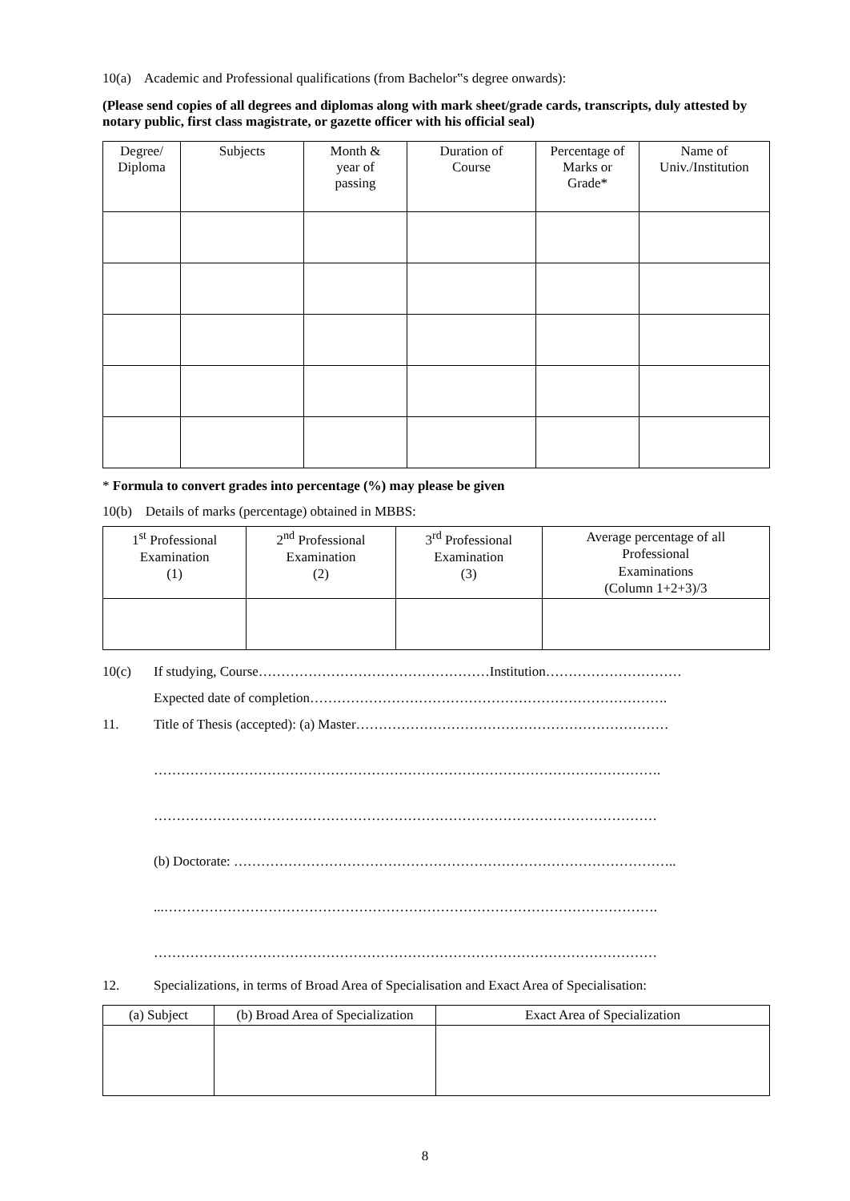10(a) Academic and Professional qualifications (from Bachelor‟s degree onwards):
(Please send copies of all degrees and diplomas along with mark sheet/grade cards, transcripts, duly attested by notary public, first class magistrate, or gazette officer with his official seal)
| Degree/ Diploma | Subjects | Month & year of passing | Duration of Course | Percentage of Marks or Grade* | Name of Univ./Institution |
| --- | --- | --- | --- | --- | --- |
* Formula to convert grades into percentage (%) may please be given
10(b) Details of marks (percentage) obtained in MBBS:
| 1<sup>st</sup> Professional Examination (1) | 2<sup>nd</sup> Professional Examination (2) | 3<sup>rd</sup> Professional Examination (3) | Average percentage of all Professional Examinations (Column 1+2+3)/3 |
| --- | --- | --- | --- |
10(c) If studying, Course……………………………………………Institution…………………………
Expected date of completion…………………………………………………………………….
11. Title of Thesis (accepted): (a) Master……………………………………………………………
………………………………………………………………………………………………….
…………………………………………………………………………………………………
(b) Doctorate: ……………………………………………………………………………………..
...……………………………………………………………………………………………….
…………………………………………………………………………………………………
12. Specializations, in terms of Broad Area of Specialisation and Exact Area of Specialisation:
| (a) Subject | (b) Broad Area of Specialization | Exact Area of Specialization |
| --- | --- | --- |
8